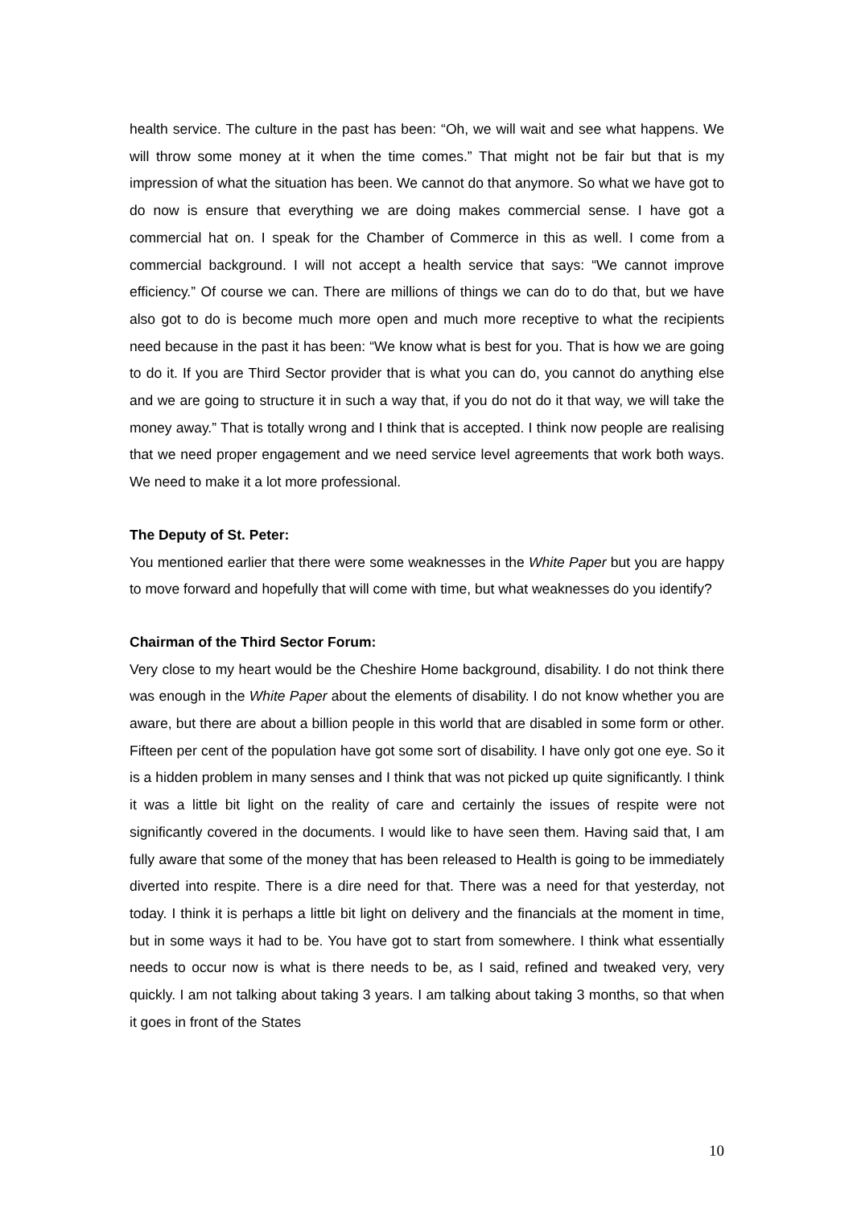health service. The culture in the past has been: “Oh, we will wait and see what happens. We will throw some money at it when the time comes.” That might not be fair but that is my impression of what the situation has been. We cannot do that anymore. So what we have got to do now is ensure that everything we are doing makes commercial sense. I have got a commercial hat on. I speak for the Chamber of Commerce in this as well. I come from a commercial background. I will not accept a health service that says: “We cannot improve efficiency.” Of course we can. There are millions of things we can do to do that, but we have also got to do is become much more open and much more receptive to what the recipients need because in the past it has been: “We know what is best for you. That is how we are going to do it. If you are Third Sector provider that is what you can do, you cannot do anything else and we are going to structure it in such a way that, if you do not do it that way, we will take the money away.” That is totally wrong and I think that is accepted. I think now people are realising that we need proper engagement and we need service level agreements that work both ways. We need to make it a lot more professional.
The Deputy of St. Peter:
You mentioned earlier that there were some weaknesses in the White Paper but you are happy to move forward and hopefully that will come with time, but what weaknesses do you identify?
Chairman of the Third Sector Forum:
Very close to my heart would be the Cheshire Home background, disability. I do not think there was enough in the White Paper about the elements of disability. I do not know whether you are aware, but there are about a billion people in this world that are disabled in some form or other. Fifteen per cent of the population have got some sort of disability. I have only got one eye. So it is a hidden problem in many senses and I think that was not picked up quite significantly. I think it was a little bit light on the reality of care and certainly the issues of respite were not significantly covered in the documents. I would like to have seen them. Having said that, I am fully aware that some of the money that has been released to Health is going to be immediately diverted into respite. There is a dire need for that. There was a need for that yesterday, not today. I think it is perhaps a little bit light on delivery and the financials at the moment in time, but in some ways it had to be. You have got to start from somewhere. I think what essentially needs to occur now is what is there needs to be, as I said, refined and tweaked very, very quickly. I am not talking about taking 3 years. I am talking about taking 3 months, so that when it goes in front of the States
10